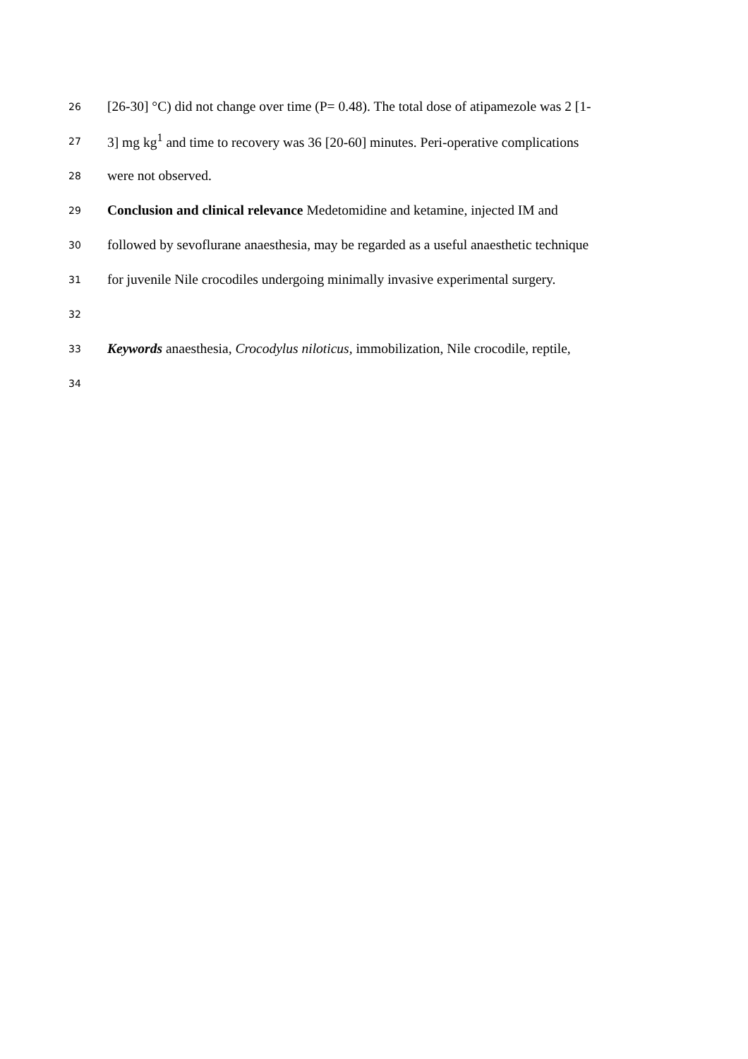26
[26-30] °C) did not change over time (P= 0.48). The total dose of atipamezole was 2 [1-
27
3] mg kg<sup>1</sup> and time to recovery was 36 [20-60] minutes. Peri-operative complications
28
were not observed.
29
Conclusion and clinical relevance Medetomidine and ketamine, injected IM and
30
followed by sevoflurane anaesthesia, may be regarded as a useful anaesthetic technique
31
for juvenile Nile crocodiles undergoing minimally invasive experimental surgery.
32
33
Keywords anaesthesia, Crocodylus niloticus, immobilization, Nile crocodile, reptile,
34